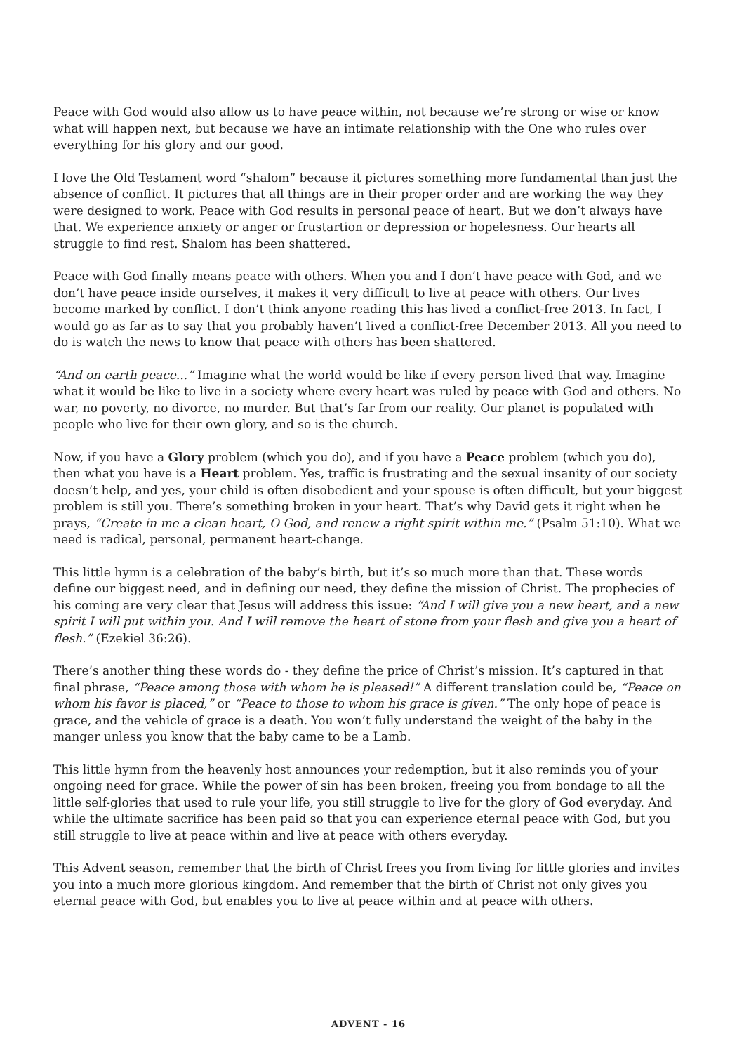Peace with God would also allow us to have peace within, not because we’re strong or wise or know what will happen next, but because we have an intimate relationship with the One who rules over everything for his glory and our good.
I love the Old Testament word “shalom” because it pictures something more fundamental than just the absence of conflict. It pictures that all things are in their proper order and are working the way they were designed to work. Peace with God results in personal peace of heart. But we don’t always have that. We experience anxiety or anger or frustartion or depression or hopelesness. Our hearts all struggle to find rest. Shalom has been shattered.
Peace with God finally means peace with others. When you and I don’t have peace with God, and we don’t have peace inside ourselves, it makes it very difficult to live at peace with others. Our lives become marked by conflict. I don’t think anyone reading this has lived a conflict-free 2013. In fact, I would go as far as to say that you probably haven’t lived a conflict-free December 2013. All you need to do is watch the news to know that peace with others has been shattered.
“And on earth peace...” Imagine what the world would be like if every person lived that way. Imagine what it would be like to live in a society where every heart was ruled by peace with God and others. No war, no poverty, no divorce, no murder. But that’s far from our reality. Our planet is populated with people who live for their own glory, and so is the church.
Now, if you have a Glory problem (which you do), and if you have a Peace problem (which you do), then what you have is a Heart problem. Yes, traffic is frustrating and the sexual insanity of our society doesn’t help, and yes, your child is often disobedient and your spouse is often difficult, but your biggest problem is still you. There’s something broken in your heart. That’s why David gets it right when he prays, “Create in me a clean heart, O God, and renew a right spirit within me.” (Psalm 51:10). What we need is radical, personal, permanent heart-change.
This little hymn is a celebration of the baby’s birth, but it’s so much more than that. These words define our biggest need, and in defining our need, they define the mission of Christ. The prophecies of his coming are very clear that Jesus will address this issue: “And I will give you a new heart, and a new spirit I will put within you. And I will remove the heart of stone from your flesh and give you a heart of flesh.” (Ezekiel 36:26).
There’s another thing these words do - they define the price of Christ’s mission. It’s captured in that final phrase, “Peace among those with whom he is pleased!” A different translation could be, “Peace on whom his favor is placed,” or “Peace to those to whom his grace is given.” The only hope of peace is grace, and the vehicle of grace is a death. You won’t fully understand the weight of the baby in the manger unless you know that the baby came to be a Lamb.
This little hymn from the heavenly host announces your redemption, but it also reminds you of your ongoing need for grace. While the power of sin has been broken, freeing you from bondage to all the little self-glories that used to rule your life, you still struggle to live for the glory of God everyday. And while the ultimate sacrifice has been paid so that you can experience eternal peace with God, but you still struggle to live at peace within and live at peace with others everyday.
This Advent season, remember that the birth of Christ frees you from living for little glories and invites you into a much more glorious kingdom. And remember that the birth of Christ not only gives you eternal peace with God, but enables you to live at peace within and at peace with others.
ADVENT - 16